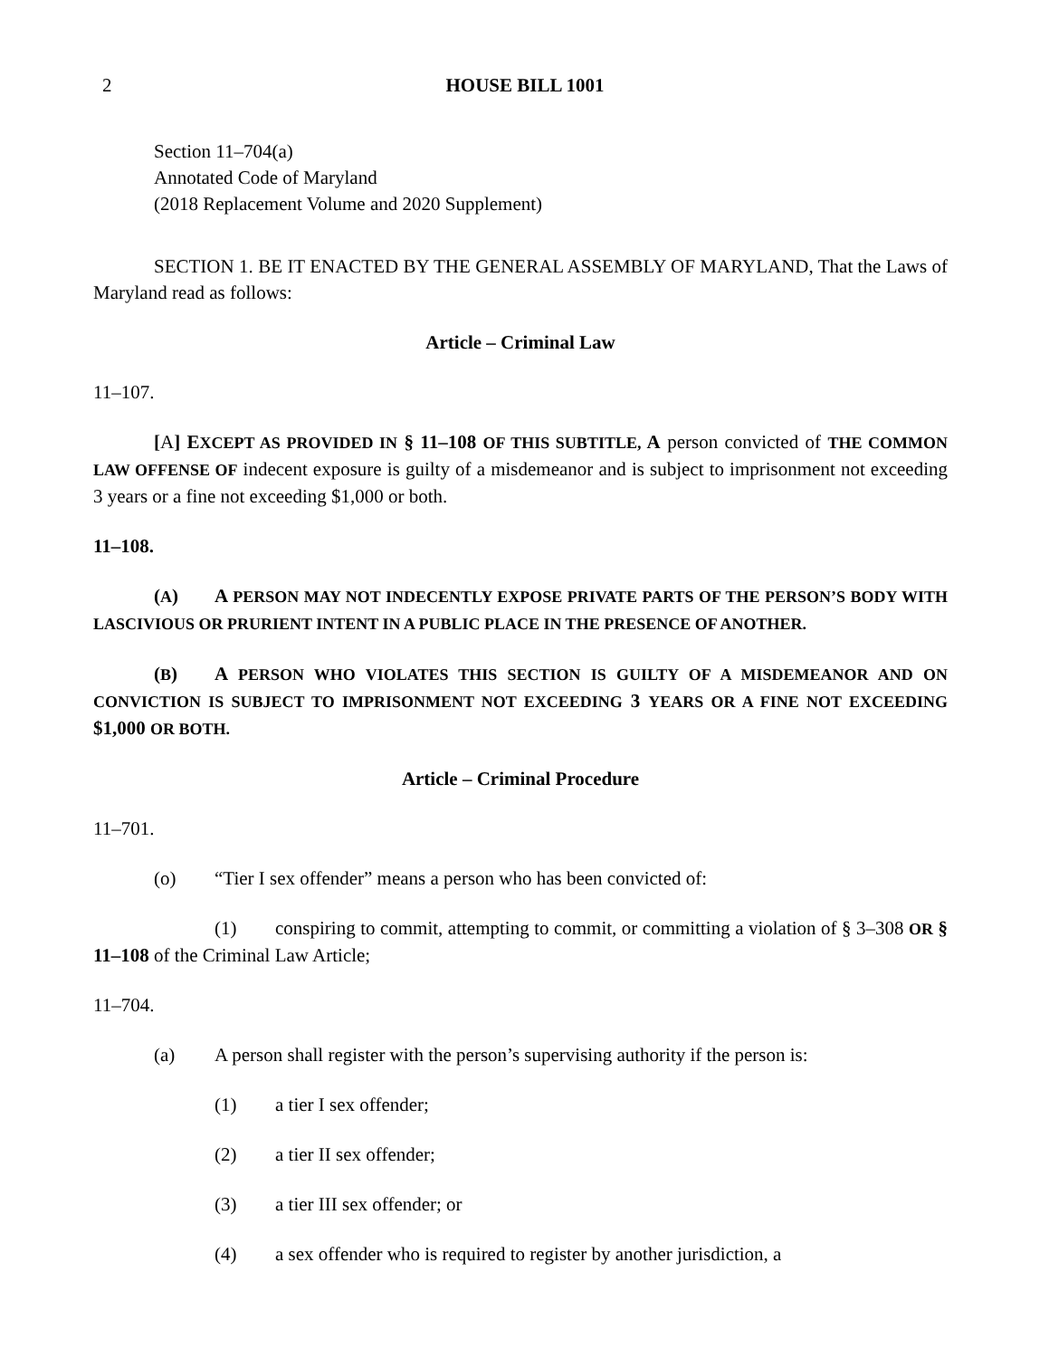2 HOUSE BILL 1001
Section 11–704(a)
Annotated Code of Maryland
(2018 Replacement Volume and 2020 Supplement)
SECTION 1. BE IT ENACTED BY THE GENERAL ASSEMBLY OF MARYLAND, That the Laws of Maryland read as follows:
Article – Criminal Law
11–107.
[A] EXCEPT AS PROVIDED IN § 11–108 OF THIS SUBTITLE, A person convicted of THE COMMON LAW OFFENSE OF indecent exposure is guilty of a misdemeanor and is subject to imprisonment not exceeding 3 years or a fine not exceeding $1,000 or both.
11–108.
(A) A PERSON MAY NOT INDECENTLY EXPOSE PRIVATE PARTS OF THE PERSON’S BODY WITH LASCIVIOUS OR PRURIENT INTENT IN A PUBLIC PLACE IN THE PRESENCE OF ANOTHER.
(B) A PERSON WHO VIOLATES THIS SECTION IS GUILTY OF A MISDEMEANOR AND ON CONVICTION IS SUBJECT TO IMPRISONMENT NOT EXCEEDING 3 YEARS OR A FINE NOT EXCEEDING $1,000 OR BOTH.
Article – Criminal Procedure
11–701.
(o) “Tier I sex offender” means a person who has been convicted of:
(1) conspiring to commit, attempting to commit, or committing a violation of § 3–308 OR § 11–108 of the Criminal Law Article;
11–704.
(a) A person shall register with the person’s supervising authority if the person is:
(1) a tier I sex offender;
(2) a tier II sex offender;
(3) a tier III sex offender; or
(4) a sex offender who is required to register by another jurisdiction, a